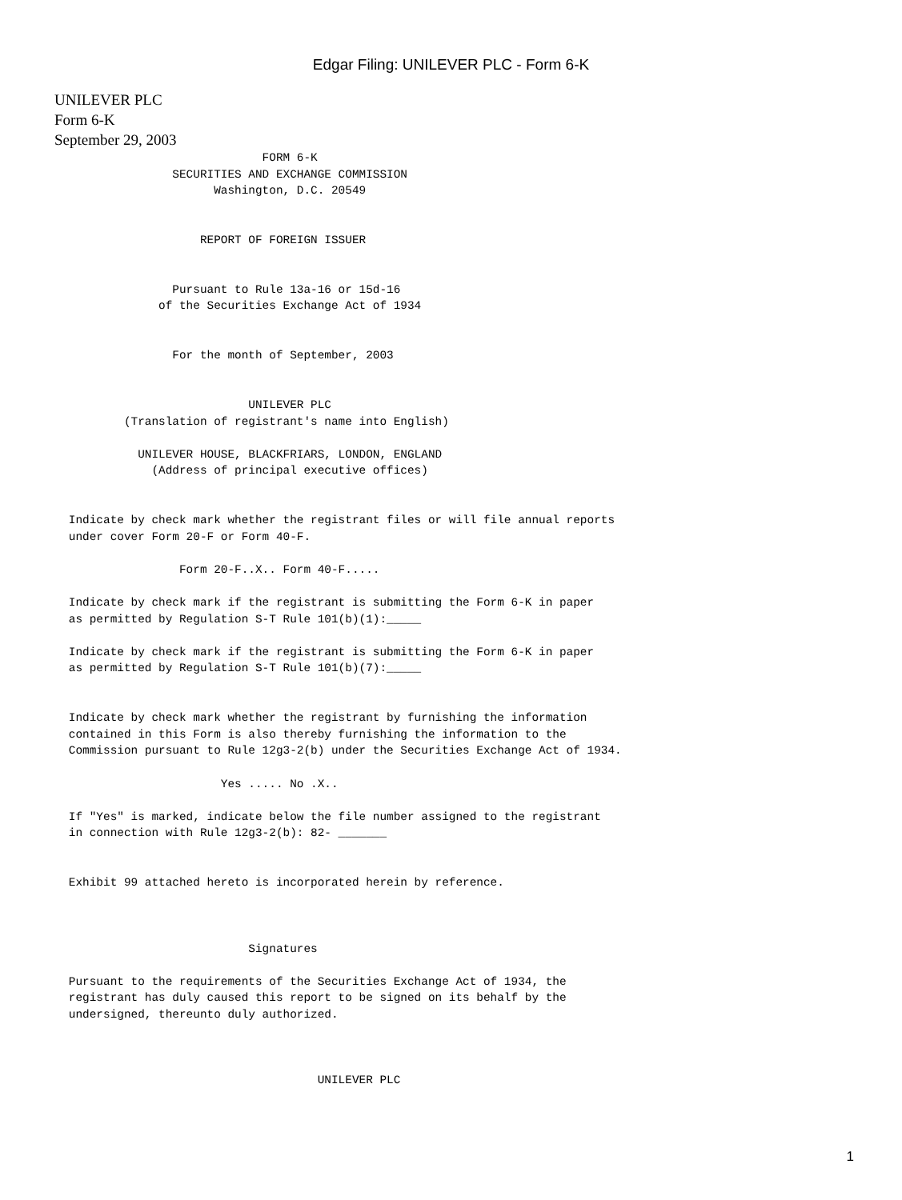Edgar Filing: UNILEVER PLC - Form 6-K
UNILEVER PLC
Form 6-K
September 29, 2003
                                  FORM 6-K
                     SECURITIES AND EXCHANGE COMMISSION
                           Washington, D.C. 20549


                         REPORT OF FOREIGN ISSUER


                     Pursuant to Rule 13a-16 or 15d-16
                   of the Securities Exchange Act of 1934


                     For the month of September, 2003


                                UNILEVER PLC
              (Translation of registrant's name into English)

                UNILEVER HOUSE, BLACKFRIARS, LONDON, ENGLAND
                  (Address of principal executive offices)


      Indicate by check mark whether the registrant files or will file annual reports
      under cover Form 20-F or Form 40-F.

                      Form 20-F..X.. Form 40-F.....

      Indicate by check mark if the registrant is submitting the Form 6-K in paper
      as permitted by Regulation S-T Rule 101(b)(1):_____

      Indicate by check mark if the registrant is submitting the Form 6-K in paper
      as permitted by Regulation S-T Rule 101(b)(7):_____


      Indicate by check mark whether the registrant by furnishing the information
      contained in this Form is also thereby furnishing the information to the
      Commission pursuant to Rule 12g3-2(b) under the Securities Exchange Act of 1934.

                            Yes ..... No .X..

      If "Yes" is marked, indicate below the file number assigned to the registrant
      in connection with Rule 12g3-2(b): 82- _______


      Exhibit 99 attached hereto is incorporated herein by reference.



                                Signatures

      Pursuant to the requirements of the Securities Exchange Act of 1934, the
      registrant has duly caused this report to be signed on its behalf by the
      undersigned, thereunto duly authorized.



                                          UNILEVER PLC
1